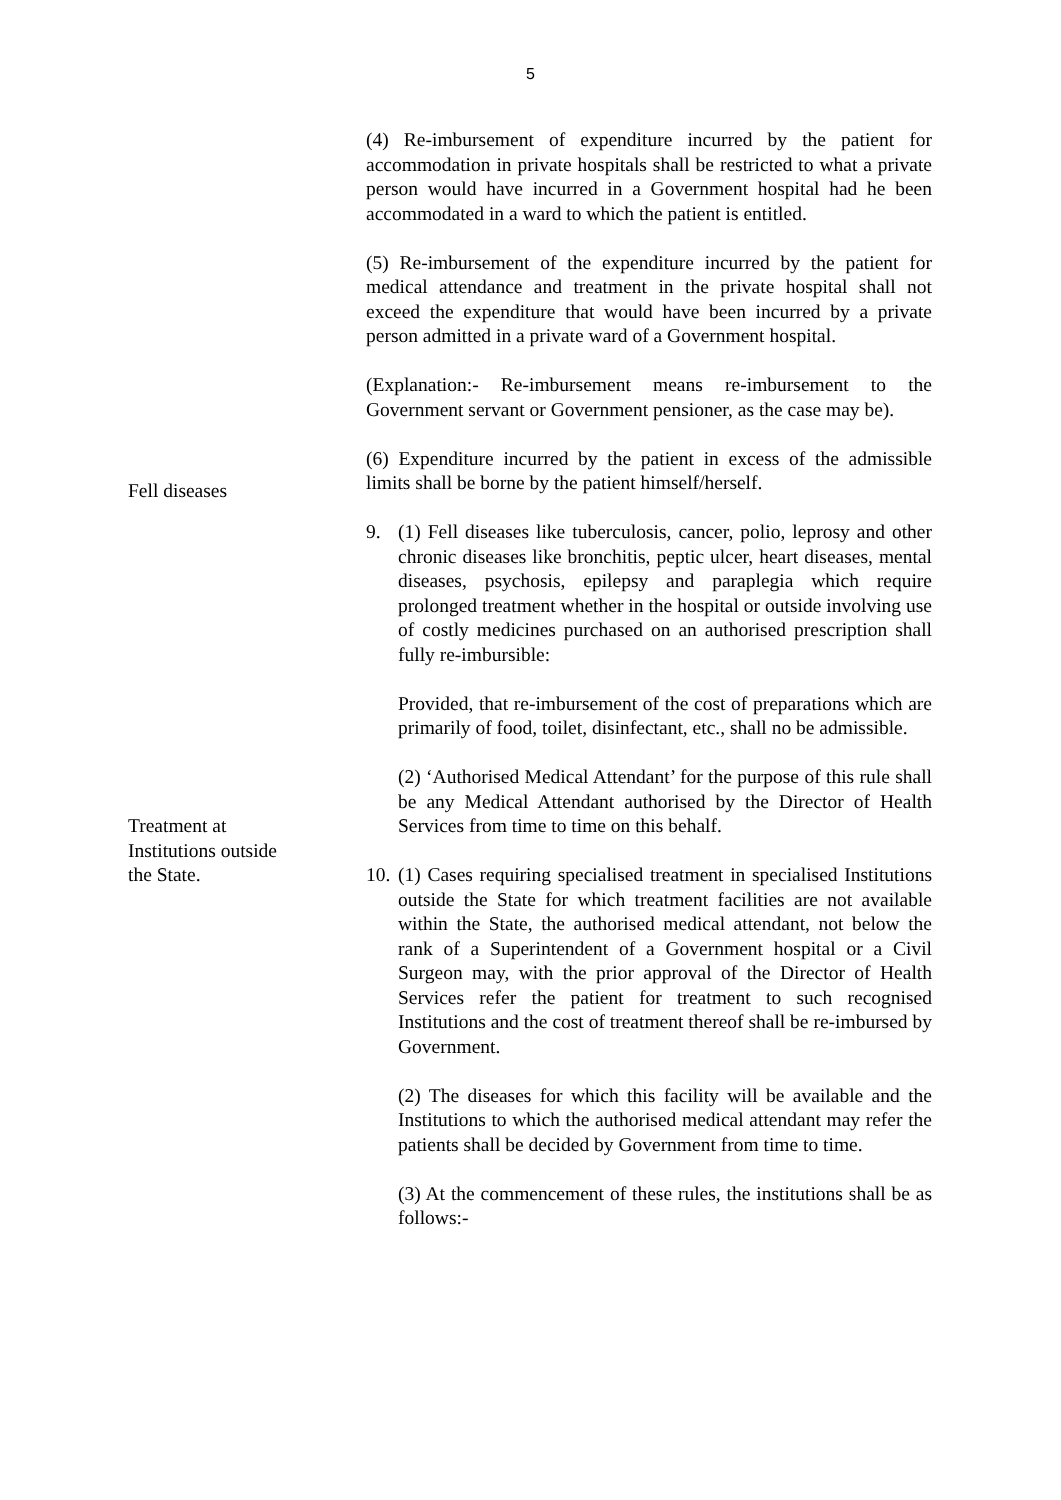5
(4) Re-imbursement of expenditure incurred by the patient for accommodation in private hospitals shall be restricted to what a private person would have incurred in a Government hospital had he been accommodated in a ward to which the patient is entitled.
(5) Re-imbursement of the expenditure incurred by the patient for medical attendance and treatment in the private hospital shall not exceed the expenditure that would have been incurred by a private person admitted in a private ward of a Government hospital.
(Explanation:- Re-imbursement means re-imbursement to the Government servant or Government pensioner, as the case may be).
(6) Expenditure incurred by the patient in excess of the admissible limits shall be borne by the patient himself/herself.
Fell diseases
9. (1) Fell diseases like tuberculosis, cancer, polio, leprosy and other chronic diseases like bronchitis, peptic ulcer, heart diseases, mental diseases, psychosis, epilepsy and paraplegia which require prolonged treatment whether in the hospital or outside involving use of costly medicines purchased on an authorised prescription shall fully re-imbursible:
Provided, that re-imbursement of the cost of preparations which are primarily of food, toilet, disinfectant, etc., shall no be admissible.
(2) ‘Authorised Medical Attendant’ for the purpose of this rule shall be any Medical Attendant authorised by the Director of Health Services from time to time on this behalf.
Treatment at
Institutions outside
the State.
10.
(1) Cases requiring specialised treatment in specialised Institutions outside the State for which treatment facilities are not available within the State, the authorised medical attendant, not below the rank of a Superintendent of a Government hospital or a Civil Surgeon may, with the prior approval of the Director of Health Services refer the patient for treatment to such recognised Institutions and the cost of treatment thereof shall be re-imbursed by Government.
(2) The diseases for which this facility will be available and the Institutions to which the authorised medical attendant may refer the patients shall be decided by Government from time to time.
(3) At the commencement of these rules, the institutions shall be as follows:-